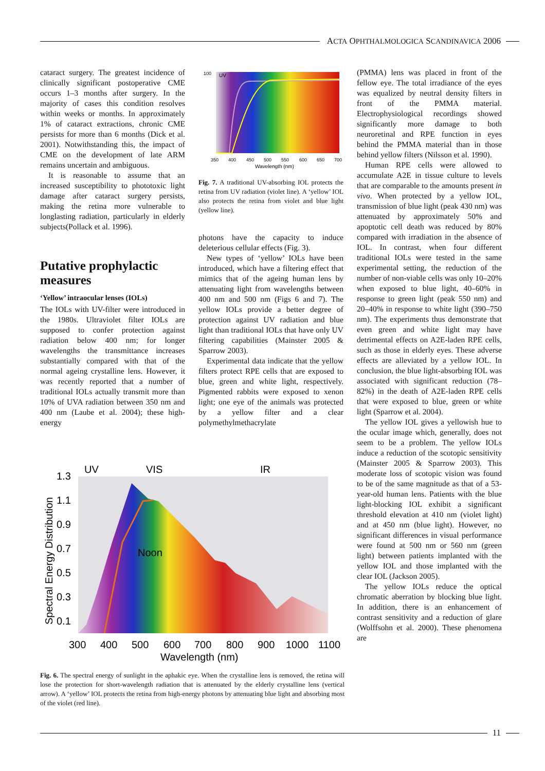ACTA OPHTHALMOLOGICA SCANDINAVICA 2006
cataract surgery. The greatest incidence of clinically significant postoperative CME occurs 1–3 months after surgery. In the majority of cases this condition resolves within weeks or months. In approximately 1% of cataract extractions, chronic CME persists for more than 6 months (Dick et al. 2001). Notwithstanding this, the impact of CME on the development of late ARM remains uncertain and ambiguous.
It is reasonable to assume that an increased susceptibility to phototoxic light damage after cataract surgery persists, making the retina more vulnerable to longlasting radiation, particularly in elderly subjects(Pollack et al. 1996).
Putative prophylactic measures
‘Yellow’ intraocular lenses (IOLs)
The IOLs with UV-filter were introduced in the 1980s. Ultraviolet filter IOLs are supposed to confer protection against radiation below 400 nm; for longer wavelengths the transmittance increases substantially compared with that of the normal ageing crystalline lens. However, it was recently reported that a number of traditional IOLs actually transmit more than 10% of UVA radiation between 350 nm and 400 nm (Laube et al. 2004); these high-energy
UV
100
350 400 450 500 550 600 650 700
Wavelength (nm)
Fig. 7. A traditional UV-absorbing IOL protects the retina from UV radiation (violet line). A ‘yellow’ IOL also protects the retina from violet and blue light (yellow line).
photons have the capacity to induce deleterious cellular effects (Fig. 3).
New types of ‘yellow’ IOLs have been introduced, which have a filtering effect that mimics that of the ageing human lens by attenuating light from wavelengths between 400 nm and 500 nm (Figs 6 and 7). The yellow IOLs provide a better degree of protection against UV radiation and blue light than traditional IOLs that have only UV filtering capabilities (Mainster 2005 & Sparrow 2003).
Experimental data indicate that the yellow filters protect RPE cells that are exposed to blue, green and white light, respectively. Pigmented rabbits were exposed to xenon light; one eye of the animals was protected by a yellow filter and a clear polymethylmethacrylate
(PMMA) lens was placed in front of the fellow eye. The total irradiance of the eyes was equalized by neutral density filters in front of the PMMA material. Electrophysiological recordings showed significantly more damage to both neuroretinal and RPE function in eyes behind the PMMA material than in those behind yellow filters (Nilsson et al. 1990).
Human RPE cells were allowed to accumulate A2E in tissue culture to levels that are comparable to the amounts present in vivo. When protected by a yellow IOL, transmission of blue light (peak 430 nm) was attenuated by approximately 50% and apoptotic cell death was reduced by 80% compared with irradiation in the absence of IOL. In contrast, when four different traditional IOLs were tested in the same experimental setting, the reduction of the number of non-viable cells was only 10–20% when exposed to blue light, 40–60% in response to green light (peak 550 nm) and 20–40% in response to white light (390–750 nm). The experiments thus demonstrate that even green and white light may have detrimental effects on A2E-laden RPE cells, such as those in elderly eyes. These adverse effects are alleviated by a yellow IOL. In conclusion, the blue light-absorbing IOL was associated with significant reduction (78–82%) in the death of A2E-laden RPE cells that were exposed to blue, green or white light (Sparrow et al. 2004).
The yellow IOL gives a yellowish hue to the ocular image which, generally, does not seem to be a problem. The yellow IOLs induce a reduction of the scotopic sensitivity (Mainster 2005 & Sparrow 2003). This moderate loss of scotopic vision was found to be of the same magnitude as that of a 53-year-old human lens. Patients with the blue light-blocking IOL exhibit a significant threshold elevation at 410 nm (violet light) and at 450 nm (blue light). However, no significant differences in visual performance were found at 500 nm or 560 nm (green light) between patients implanted with the yellow IOL and those implanted with the clear IOL (Jackson 2005).
The yellow IOLs reduce the optical chromatic aberration by blocking blue light. In addition, there is an enhancement of contrast sensitivity and a reduction of glare (Wolffsohn et al. 2000). These phenomena are
UV
VIS
IR
Noon
1.3
1.1
0.9
0.7
0.5
0.3
0.1
Spectral Energy Distribution
300 400 500 600 700 800 900 1000 1100
Wavelength (nm)
Fig. 6. The spectral energy of sunlight in the aphakic eye. When the crystalline lens is removed, the retina will lose the protection for short-wavelength radiation that is attenuated by the elderly crystalline lens (vertical arrow). A ‘yellow’ IOL protects the retina from high-energy photons by attenuating blue light and absorbing most of the violet (red line).
11